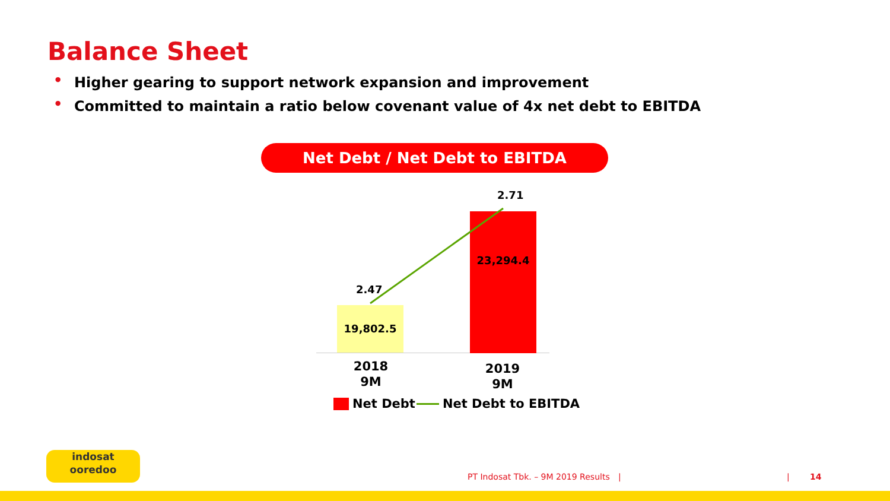Balance Sheet
• Higher gearing to support network expansion and improvement
• Committed to maintain a ratio below covenant value of 4x net debt to EBITDA
Net Debt / Net Debt to EBITDA
19,802.5
23,294.4
2.47
2.71
2018
9M
2019
9M
Net Debt Net Debt to EBITDA
indosat
ooredoo
PT Indosat Tbk. – 9M 2019 Results
| | 14